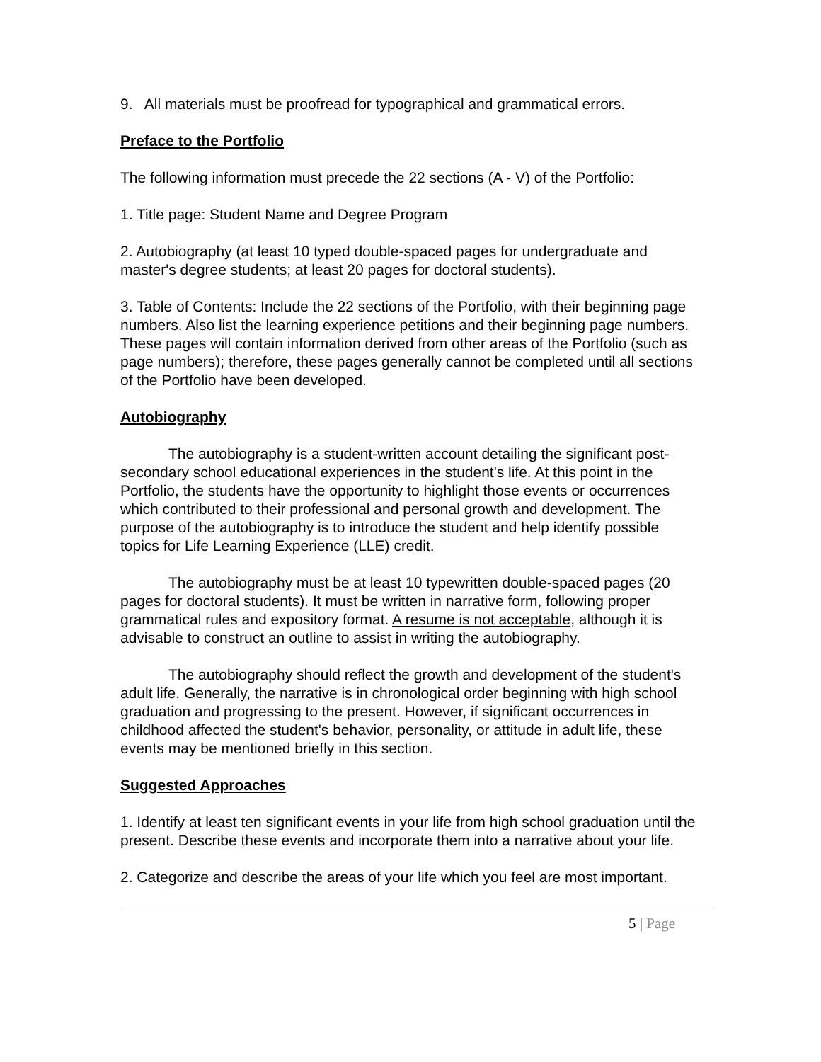9. All materials must be proofread for typographical and grammatical errors.
Preface to the Portfolio
The following information must precede the 22 sections (A - V) of the Portfolio:
1. Title page: Student Name and Degree Program
2. Autobiography (at least 10 typed double-spaced pages for undergraduate and master's degree students; at least 20 pages for doctoral students).
3. Table of Contents: Include the 22 sections of the Portfolio, with their beginning page numbers. Also list the learning experience petitions and their beginning page numbers. These pages will contain information derived from other areas of the Portfolio (such as page numbers); therefore, these pages generally cannot be completed until all sections of the Portfolio have been developed.
Autobiography
The autobiography is a student-written account detailing the significant post-secondary school educational experiences in the student's life. At this point in the Portfolio, the students have the opportunity to highlight those events or occurrences which contributed to their professional and personal growth and development. The purpose of the autobiography is to introduce the student and help identify possible topics for Life Learning Experience (LLE) credit.
The autobiography must be at least 10 typewritten double-spaced pages (20 pages for doctoral students). It must be written in narrative form, following proper grammatical rules and expository format. A resume is not acceptable, although it is advisable to construct an outline to assist in writing the autobiography.
The autobiography should reflect the growth and development of the student's adult life. Generally, the narrative is in chronological order beginning with high school graduation and progressing to the present. However, if significant occurrences in childhood affected the student's behavior, personality, or attitude in adult life, these events may be mentioned briefly in this section.
Suggested Approaches
1. Identify at least ten significant events in your life from high school graduation until the present. Describe these events and incorporate them into a narrative about your life.
2. Categorize and describe the areas of your life which you feel are most important.
5 | Page